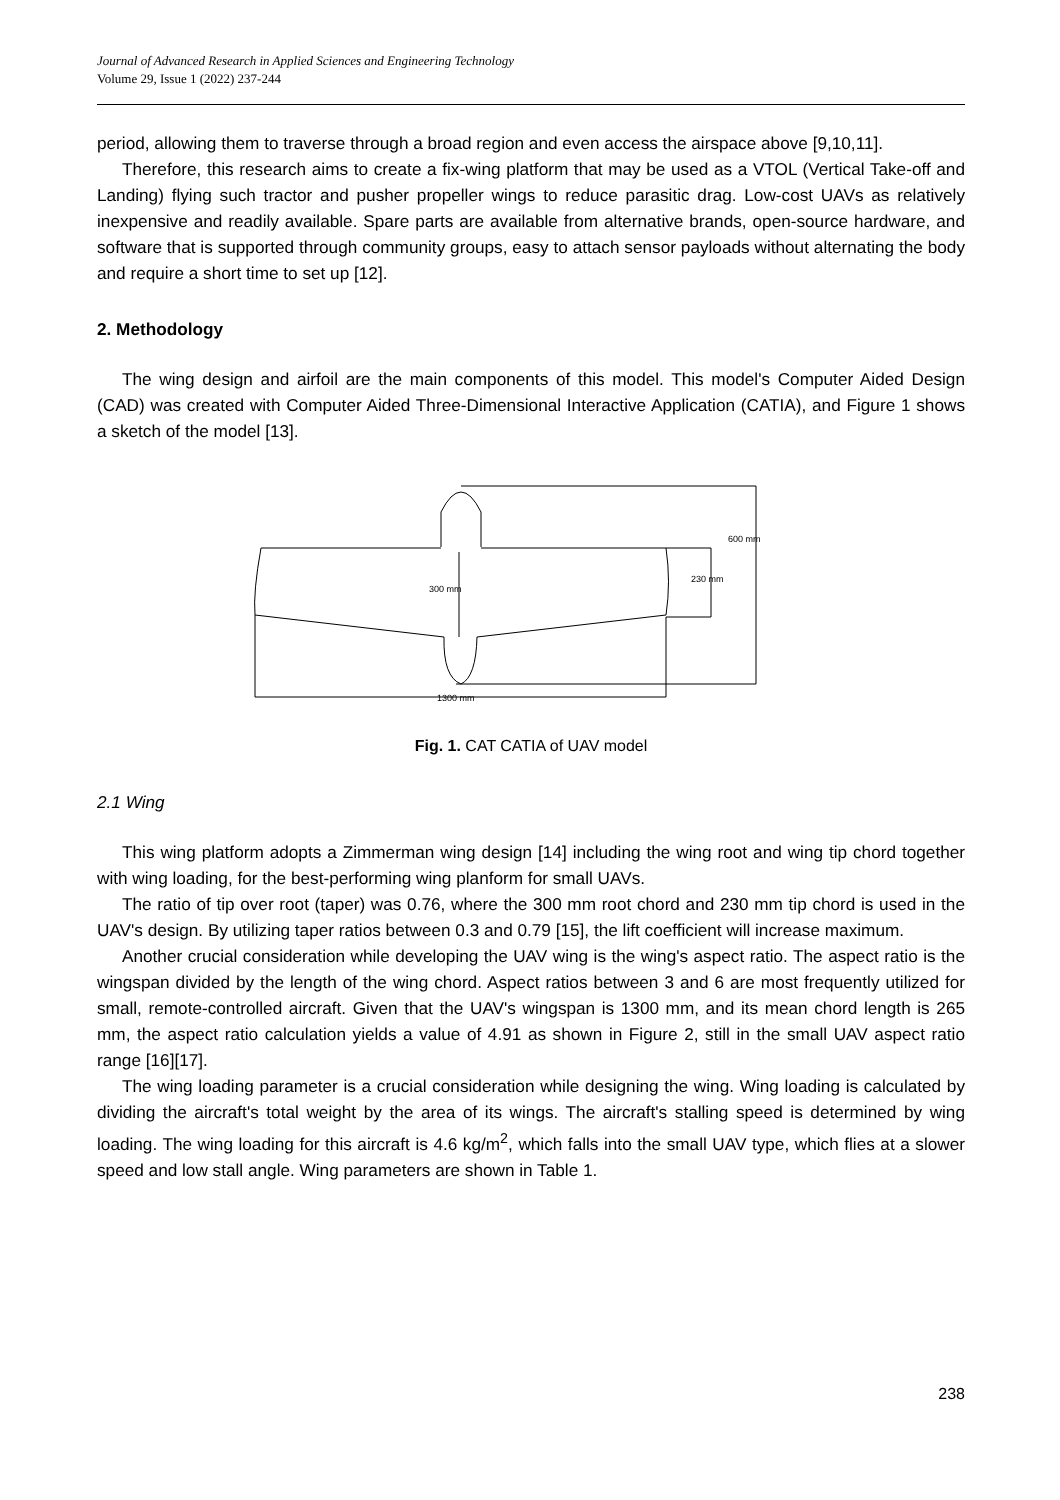Journal of Advanced Research in Applied Sciences and Engineering Technology
Volume 29, Issue 1 (2022) 237-244
period, allowing them to traverse through a broad region and even access the airspace above [9,10,11].
Therefore, this research aims to create a fix-wing platform that may be used as a VTOL (Vertical Take-off and Landing) flying such tractor and pusher propeller wings to reduce parasitic drag. Low-cost UAVs as relatively inexpensive and readily available. Spare parts are available from alternative brands, open-source hardware, and software that is supported through community groups, easy to attach sensor payloads without alternating the body and require a short time to set up [12].
2. Methodology
The wing design and airfoil are the main components of this model. This model's Computer Aided Design (CAD) was created with Computer Aided Three-Dimensional Interactive Application (CATIA), and Figure 1 shows a sketch of the model [13].
300 mm
230 mm
600 mm
1300 mm
Fig. 1. CAT CATIA of UAV model
2.1 Wing
This wing platform adopts a Zimmerman wing design [14] including the wing root and wing tip chord together with wing loading, for the best-performing wing planform for small UAVs.
The ratio of tip over root (taper) was 0.76, where the 300 mm root chord and 230 mm tip chord is used in the UAV's design. By utilizing taper ratios between 0.3 and 0.79 [15], the lift coefficient will increase maximum.
Another crucial consideration while developing the UAV wing is the wing's aspect ratio. The aspect ratio is the wingspan divided by the length of the wing chord. Aspect ratios between 3 and 6 are most frequently utilized for small, remote-controlled aircraft. Given that the UAV's wingspan is 1300 mm, and its mean chord length is 265 mm, the aspect ratio calculation yields a value of 4.91 as shown in Figure 2, still in the small UAV aspect ratio range [16][17].
The wing loading parameter is a crucial consideration while designing the wing. Wing loading is calculated by dividing the aircraft's total weight by the area of its wings. The aircraft's stalling speed is determined by wing loading. The wing loading for this aircraft is 4.6 kg/m<sup>2</sup>, which falls into the small UAV type, which flies at a slower speed and low stall angle. Wing parameters are shown in Table 1.
238